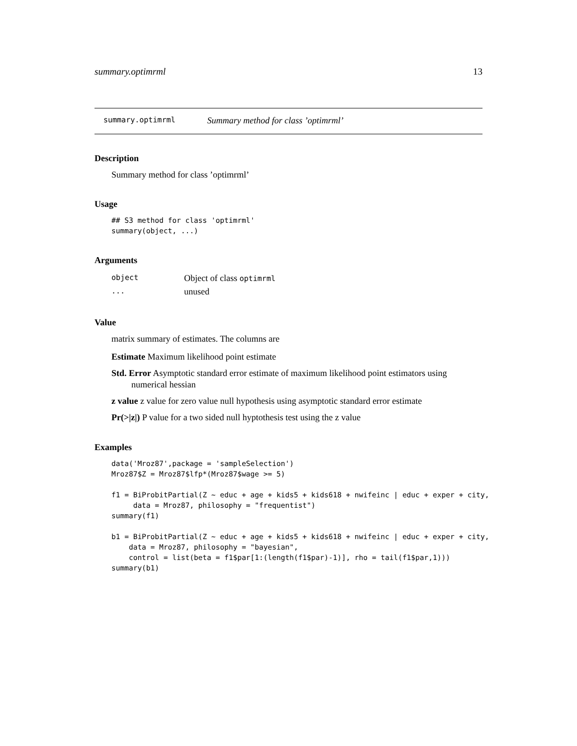summary.optimrml 13
summary.optimrml Summary method for class ’optimrml’
Description
Summary method for class ’optimrml’
Usage
## S3 method for class 'optimrml'
summary(object, ...)
Arguments
| object | Object of class optimrml |
| ... | unused |
Value
matrix summary of estimates. The columns are
Estimate Maximum likelihood point estimate
Std. Error Asymptotic standard error estimate of maximum likelihood point estimators using numerical hessian
z value z value for zero value null hypothesis using asymptotic standard error estimate
Pr(>|z|) P value for a two sided null hyptothesis test using the z value
Examples
data('Mroz87',package = 'sampleSelection')
Mroz87$Z = Mroz87$lfp*(Mroz87$wage >= 5)

f1 = BiProbitPartial(Z ~ educ + age + kids5 + kids618 + nwifeinc | educ + exper + city,
     data = Mroz87, philosophy = "frequentist")
summary(f1)

b1 = BiProbitPartial(Z ~ educ + age + kids5 + kids618 + nwifeinc | educ + exper + city,
    data = Mroz87, philosophy = "bayesian",
    control = list(beta = f1$par[1:(length(f1$par)-1)], rho = tail(f1$par,1)))
summary(b1)